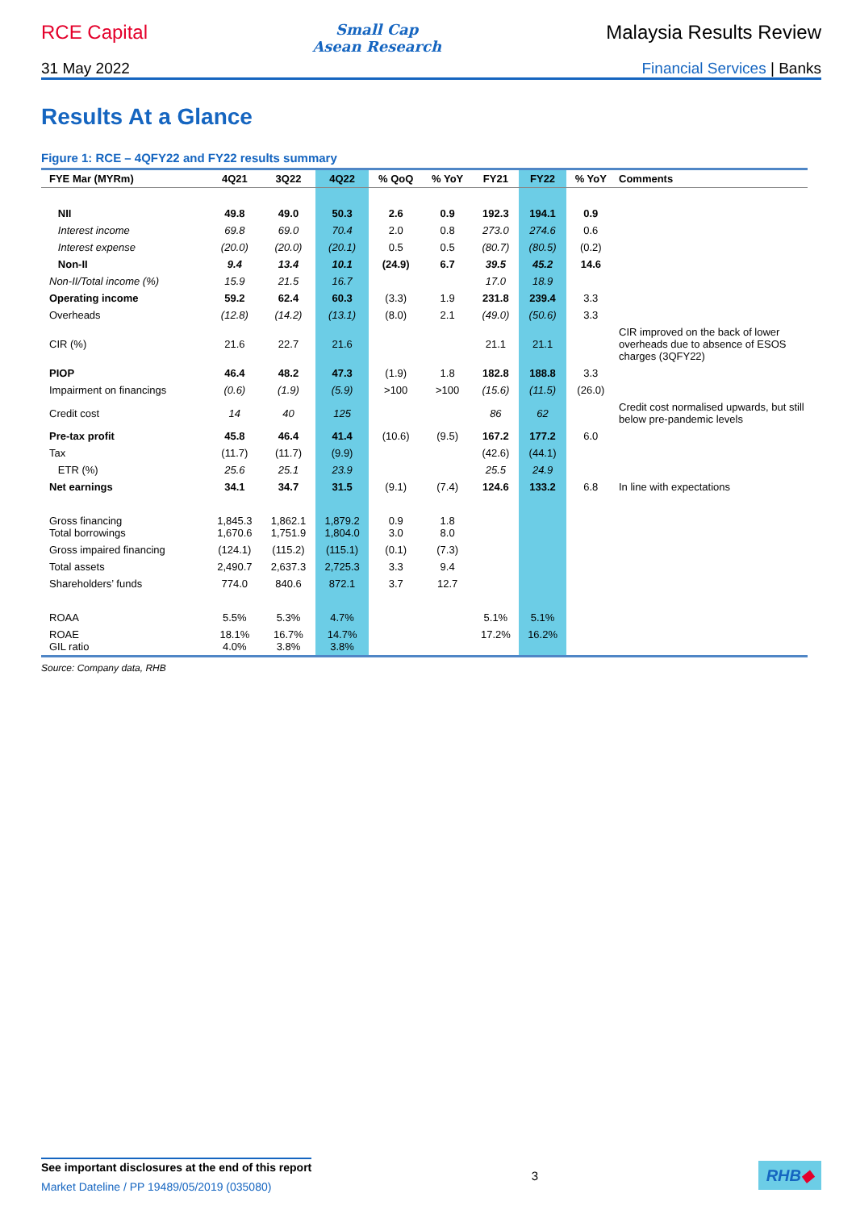RCE Capital
Small Cap
Asean Research
Malaysia Results Review
31 May 2022 Financial Services | Banks
Results At a Glance
Figure 1: RCE – 4QFY22 and FY22 results summary
| FYE Mar (MYRm) | 4Q21 | 3Q22 | 4Q22 | % QoQ | % YoY | FY21 | FY22 | % YoY | Comments |
| --- | --- | --- | --- | --- | --- | --- | --- | --- | --- |
| NII | 49.8 | 49.0 | 50.3 | 2.6 | 0.9 | 192.3 | 194.1 | 0.9 | |
| Interest income | 69.8 | 69.0 | 70.4 | 2.0 | 0.8 | 273.0 | 274.6 | 0.6 | |
| Interest expense | (20.0) | (20.0) | (20.1) | 0.5 | 0.5 | (80.7) | (80.5) | (0.2) | |
| Non-II | 9.4 | 13.4 | 10.1 | (24.9) | 6.7 | 39.5 | 45.2 | 14.6 | |
| Non-II/Total income (%) | 15.9 | 21.5 | 16.7 | | | 17.0 | 18.9 | | |
| Operating income | 59.2 | 62.4 | 60.3 | (3.3) | 1.9 | 231.8 | 239.4 | 3.3 | |
| Overheads | (12.8) | (14.2) | (13.1) | (8.0) | 2.1 | (49.0) | (50.6) | 3.3 | |
| CIR (%) | 21.6 | 22.7 | 21.6 | | | 21.1 | 21.1 | | CIR improved on the back of lower overheads due to absence of ESOS charges (3QFY22) |
| PIOP | 46.4 | 48.2 | 47.3 | (1.9) | 1.8 | 182.8 | 188.8 | 3.3 | |
| Impairment on financings | (0.6) | (1.9) | (5.9) | >100 | >100 | (15.6) | (11.5) | (26.0) | |
| Credit cost | 14 | 40 | 125 | | | 86 | 62 | | Credit cost normalised upwards, but still below pre-pandemic levels |
| Pre-tax profit | 45.8 | 46.4 | 41.4 | (10.6) | (9.5) | 167.2 | 177.2 | 6.0 | |
| Tax | (11.7) | (11.7) | (9.9) | | | (42.6) | (44.1) | | |
| ETR (%) | 25.6 | 25.1 | 23.9 | | | 25.5 | 24.9 | | |
| Net earnings | 34.1 | 34.7 | 31.5 | (9.1) | (7.4) | 124.6 | 133.2 | 6.8 | In line with expectations |
| Gross financing Total borrowings | 1,845.3 1,670.6 | 1,862.1 1,751.9 | 1,879.2 1,804.0 | 0.9 3.0 | 1.8 8.0 | | | | |
| Gross impaired financing | (124.1) | (115.2) | (115.1) | (0.1) | (7.3) | | | | |
| Total assets | 2,490.7 | 2,637.3 | 2,725.3 | 3.3 | 9.4 | | | | |
| Shareholders’ funds | 774.0 | 840.6 | 872.1 | 3.7 | 12.7 | | | | |
| ROAA | 5.5% | 5.3% | 4.7% | | | 5.1% | 5.1% | | |
| ROAE GIL ratio | 18.1% 4.0% | 16.7% 3.8% | 14.7% 3.8% | | | 17.2% | 16.2% | | |
Source: Company data, RHB
See important disclosures at the end of this report
Market Dateline / PP 19489/05/2019 (035080)
3
RHB◆